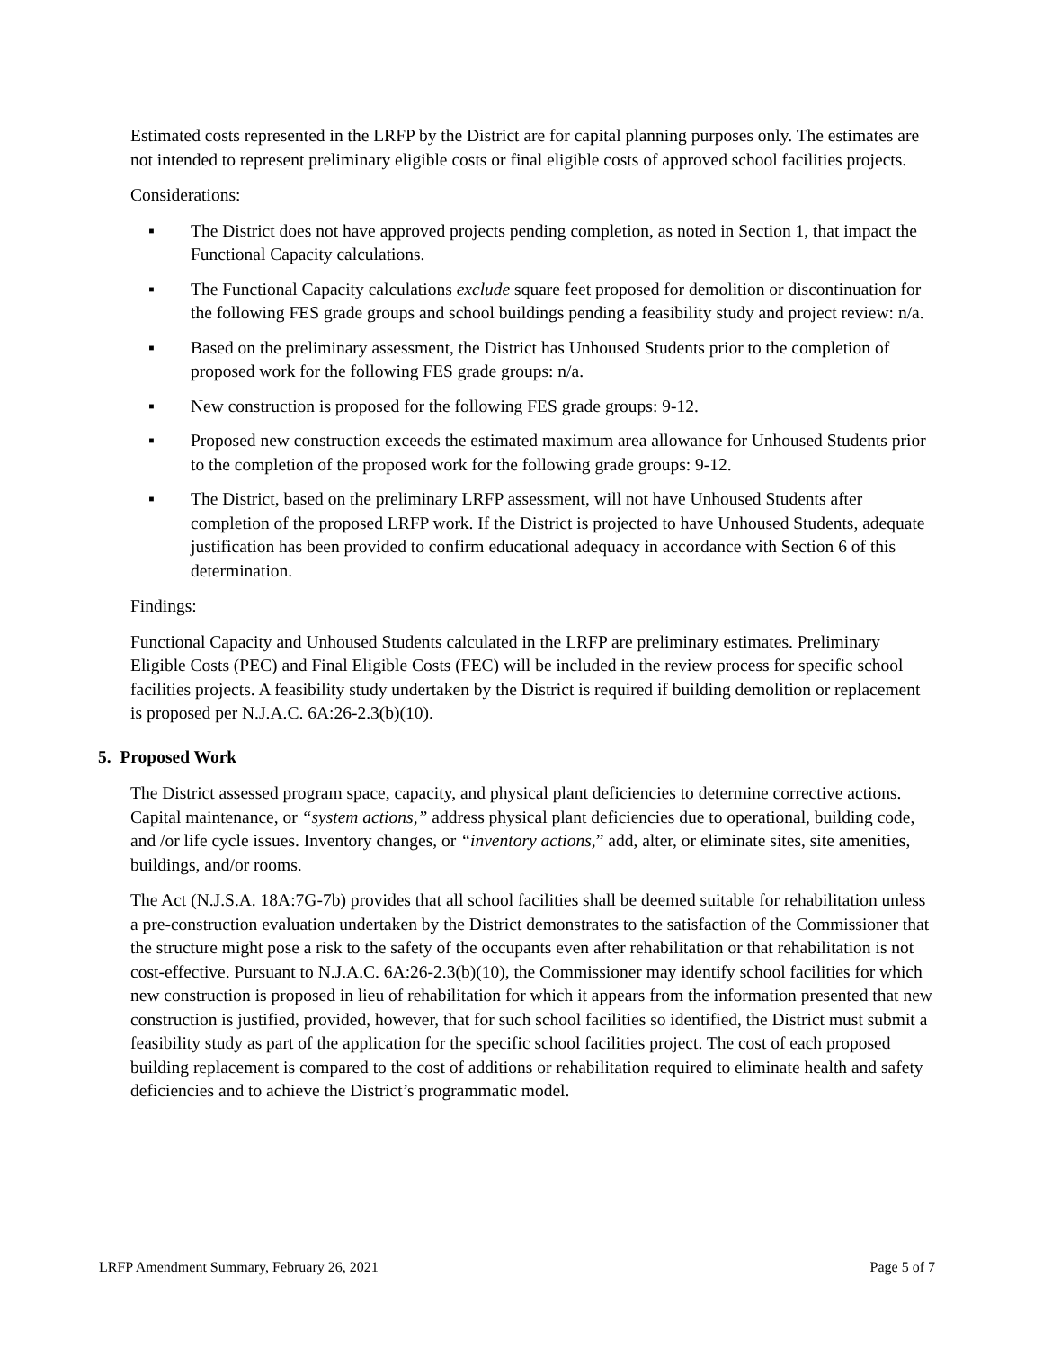Estimated costs represented in the LRFP by the District are for capital planning purposes only. The estimates are not intended to represent preliminary eligible costs or final eligible costs of approved school facilities projects.
Considerations:
▪ The District does not have approved projects pending completion, as noted in Section 1, that impact the Functional Capacity calculations.
▪ The Functional Capacity calculations exclude square feet proposed for demolition or discontinuation for the following FES grade groups and school buildings pending a feasibility study and project review: n/a.
▪ Based on the preliminary assessment, the District has Unhoused Students prior to the completion of proposed work for the following FES grade groups: n/a.
▪ New construction is proposed for the following FES grade groups: 9-12.
▪ Proposed new construction exceeds the estimated maximum area allowance for Unhoused Students prior to the completion of the proposed work for the following grade groups: 9-12.
▪ The District, based on the preliminary LRFP assessment, will not have Unhoused Students after completion of the proposed LRFP work. If the District is projected to have Unhoused Students, adequate justification has been provided to confirm educational adequacy in accordance with Section 6 of this determination.
Findings:
Functional Capacity and Unhoused Students calculated in the LRFP are preliminary estimates. Preliminary Eligible Costs (PEC) and Final Eligible Costs (FEC) will be included in the review process for specific school facilities projects. A feasibility study undertaken by the District is required if building demolition or replacement is proposed per N.J.A.C. 6A:26-2.3(b)(10).
5. Proposed Work
The District assessed program space, capacity, and physical plant deficiencies to determine corrective actions. Capital maintenance, or “system actions,” address physical plant deficiencies due to operational, building code, and /or life cycle issues. Inventory changes, or “inventory actions,” add, alter, or eliminate sites, site amenities, buildings, and/or rooms.
The Act (N.J.S.A. 18A:7G-7b) provides that all school facilities shall be deemed suitable for rehabilitation unless a pre-construction evaluation undertaken by the District demonstrates to the satisfaction of the Commissioner that the structure might pose a risk to the safety of the occupants even after rehabilitation or that rehabilitation is not cost-effective. Pursuant to N.J.A.C. 6A:26-2.3(b)(10), the Commissioner may identify school facilities for which new construction is proposed in lieu of rehabilitation for which it appears from the information presented that new construction is justified, provided, however, that for such school facilities so identified, the District must submit a feasibility study as part of the application for the specific school facilities project. The cost of each proposed building replacement is compared to the cost of additions or rehabilitation required to eliminate health and safety deficiencies and to achieve the District’s programmatic model.
LRFP Amendment Summary, February 26, 2021 Page 5 of 7